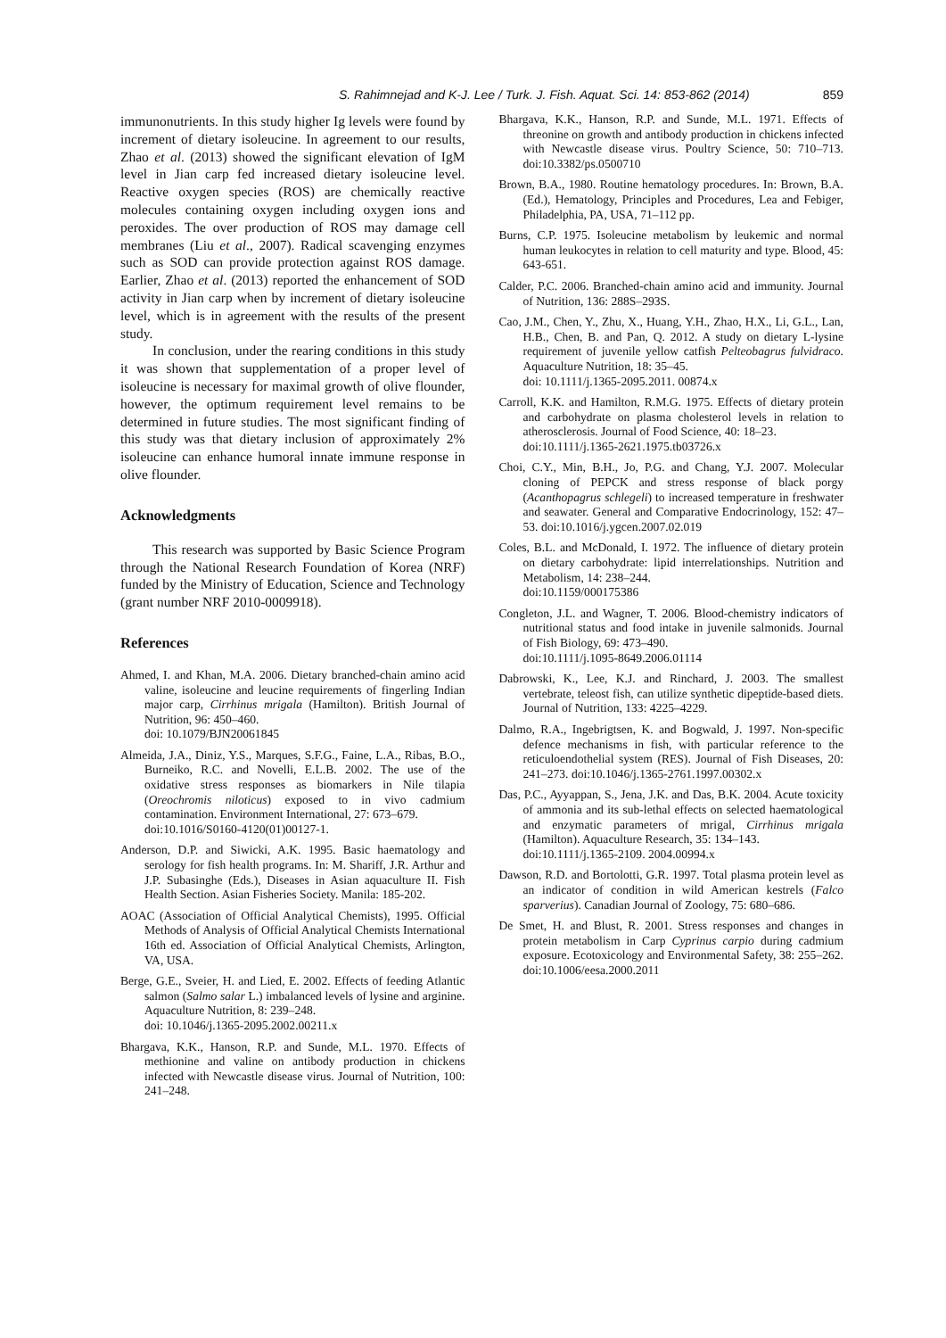S. Rahimnejad and K-J. Lee / Turk. J. Fish. Aquat. Sci. 14: 853-862 (2014) 859
immunonutrients. In this study higher Ig levels were found by increment of dietary isoleucine. In agreement to our results, Zhao et al. (2013) showed the significant elevation of IgM level in Jian carp fed increased dietary isoleucine level. Reactive oxygen species (ROS) are chemically reactive molecules containing oxygen including oxygen ions and peroxides. The over production of ROS may damage cell membranes (Liu et al., 2007). Radical scavenging enzymes such as SOD can provide protection against ROS damage. Earlier, Zhao et al. (2013) reported the enhancement of SOD activity in Jian carp when by increment of dietary isoleucine level, which is in agreement with the results of the present study.
In conclusion, under the rearing conditions in this study it was shown that supplementation of a proper level of isoleucine is necessary for maximal growth of olive flounder, however, the optimum requirement level remains to be determined in future studies. The most significant finding of this study was that dietary inclusion of approximately 2% isoleucine can enhance humoral innate immune response in olive flounder.
Acknowledgments
This research was supported by Basic Science Program through the National Research Foundation of Korea (NRF) funded by the Ministry of Education, Science and Technology (grant number NRF 2010-0009918).
References
Ahmed, I. and Khan, M.A. 2006. Dietary branched-chain amino acid valine, isoleucine and leucine requirements of fingerling Indian major carp, Cirrhinus mrigala (Hamilton). British Journal of Nutrition, 96: 450–460.
doi: 10.1079/BJN20061845
Almeida, J.A., Diniz, Y.S., Marques, S.F.G., Faine, L.A., Ribas, B.O., Burneiko, R.C. and Novelli, E.L.B. 2002. The use of the oxidative stress responses as biomarkers in Nile tilapia (Oreochromis niloticus) exposed to in vivo cadmium contamination. Environment International, 27: 673–679.
doi:10.1016/S0160-4120(01)00127-1.
Anderson, D.P. and Siwicki, A.K. 1995. Basic haematology and serology for fish health programs. In: M. Shariff, J.R. Arthur and J.P. Subasinghe (Eds.), Diseases in Asian aquaculture II. Fish Health Section. Asian Fisheries Society. Manila: 185-202.
AOAC (Association of Official Analytical Chemists), 1995. Official Methods of Analysis of Official Analytical Chemists International 16th ed. Association of Official Analytical Chemists, Arlington, VA, USA.
Berge, G.E., Sveier, H. and Lied, E. 2002. Effects of feeding Atlantic salmon (Salmo salar L.) imbalanced levels of lysine and arginine. Aquaculture Nutrition, 8: 239–248.
doi: 10.1046/j.1365-2095.2002.00211.x
Bhargava, K.K., Hanson, R.P. and Sunde, M.L. 1970. Effects of methionine and valine on antibody production in chickens infected with Newcastle disease virus. Journal of Nutrition, 100: 241–248.
Bhargava, K.K., Hanson, R.P. and Sunde, M.L. 1971. Effects of threonine on growth and antibody production in chickens infected with Newcastle disease virus. Poultry Science, 50: 710–713. doi:10.3382/ps.0500710
Brown, B.A., 1980. Routine hematology procedures. In: Brown, B.A. (Ed.), Hematology, Principles and Procedures, Lea and Febiger, Philadelphia, PA, USA, 71–112 pp.
Burns, C.P. 1975. Isoleucine metabolism by leukemic and normal human leukocytes in relation to cell maturity and type. Blood, 45: 643-651.
Calder, P.C. 2006. Branched-chain amino acid and immunity. Journal of Nutrition, 136: 288S–293S.
Cao, J.M., Chen, Y., Zhu, X., Huang, Y.H., Zhao, H.X., Li, G.L., Lan, H.B., Chen, B. and Pan, Q. 2012. A study on dietary L-lysine requirement of juvenile yellow catfish Pelteobagrus fulvidraco. Aquaculture Nutrition, 18: 35–45.
doi: 10.1111/j.1365-2095.2011. 00874.x
Carroll, K.K. and Hamilton, R.M.G. 1975. Effects of dietary protein and carbohydrate on plasma cholesterol levels in relation to atherosclerosis. Journal of Food Science, 40: 18–23.
doi:10.1111/j.1365-2621.1975.tb03726.x
Choi, C.Y., Min, B.H., Jo, P.G. and Chang, Y.J. 2007. Molecular cloning of PEPCK and stress response of black porgy (Acanthopagrus schlegeli) to increased temperature in freshwater and seawater. General and Comparative Endocrinology, 152: 47–53. doi:10.1016/j.ygcen.2007.02.019
Coles, B.L. and McDonald, I. 1972. The influence of dietary protein on dietary carbohydrate: lipid interrelationships. Nutrition and Metabolism, 14: 238–244.
doi:10.1159/000175386
Congleton, J.L. and Wagner, T. 2006. Blood-chemistry indicators of nutritional status and food intake in juvenile salmonids. Journal of Fish Biology, 69: 473–490.
doi:10.1111/j.1095-8649.2006.01114
Dabrowski, K., Lee, K.J. and Rinchard, J. 2003. The smallest vertebrate, teleost fish, can utilize synthetic dipeptide-based diets. Journal of Nutrition, 133: 4225–4229.
Dalmo, R.A., Ingebrigtsen, K. and Bogwald, J. 1997. Non-specific defence mechanisms in fish, with particular reference to the reticuloendothelial system (RES). Journal of Fish Diseases, 20: 241–273. doi:10.1046/j.1365-2761.1997.00302.x
Das, P.C., Ayyappan, S., Jena, J.K. and Das, B.K. 2004. Acute toxicity of ammonia and its sub-lethal effects on selected haematological and enzymatic parameters of mrigal, Cirrhinus mrigala (Hamilton). Aquaculture Research, 35: 134–143.
doi:10.1111/j.1365-2109. 2004.00994.x
Dawson, R.D. and Bortolotti, G.R. 1997. Total plasma protein level as an indicator of condition in wild American kestrels (Falco sparverius). Canadian Journal of Zoology, 75: 680–686.
De Smet, H. and Blust, R. 2001. Stress responses and changes in protein metabolism in Carp Cyprinus carpio during cadmium exposure. Ecotoxicology and Environmental Safety, 38: 255–262. doi:10.1006/eesa.2000.2011